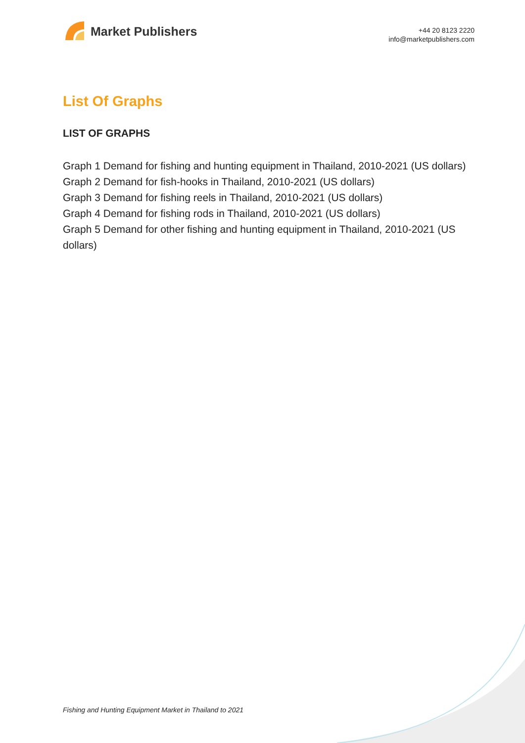Market Publishers
+44 20 8123 2220
info@marketpublishers.com
List Of Graphs
LIST OF GRAPHS
Graph 1 Demand for fishing and hunting equipment in Thailand, 2010-2021 (US dollars)
Graph 2 Demand for fish-hooks in Thailand, 2010-2021 (US dollars)
Graph 3 Demand for fishing reels in Thailand, 2010-2021 (US dollars)
Graph 4 Demand for fishing rods in Thailand, 2010-2021 (US dollars)
Graph 5 Demand for other fishing and hunting equipment in Thailand, 2010-2021 (US dollars)
Fishing and Hunting Equipment Market in Thailand to 2021